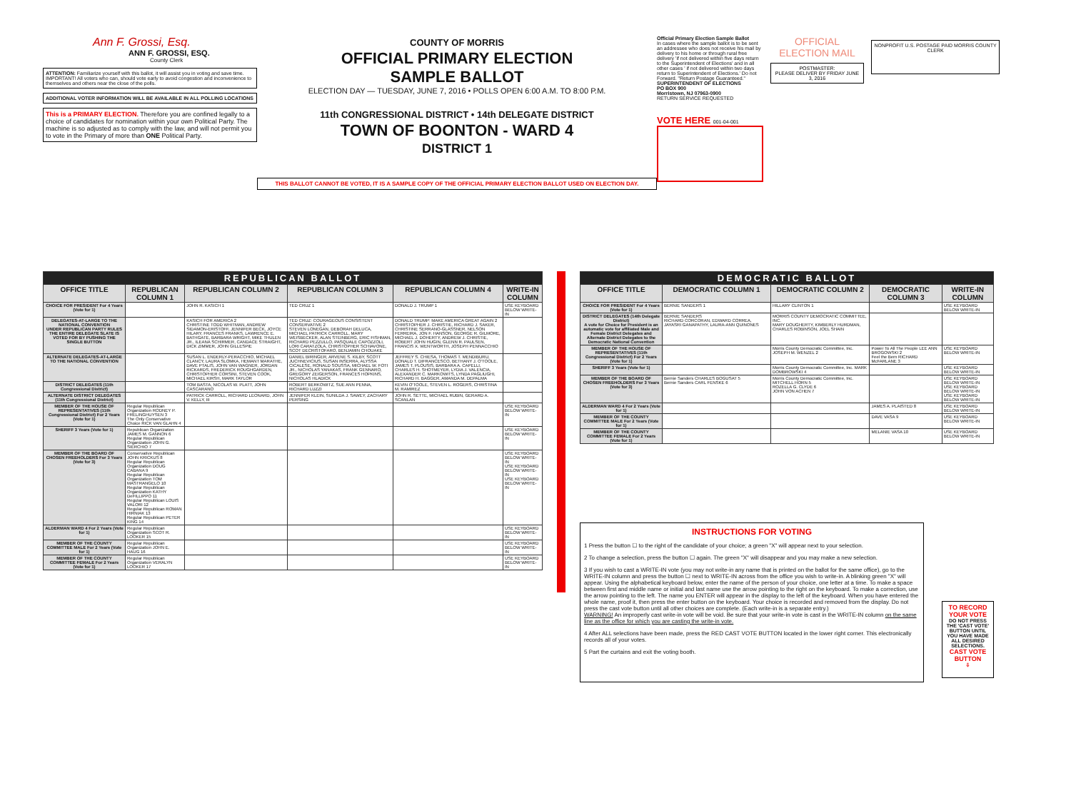Ann F. Grossi, Esq.
ANN F. GROSSI, ESQ.
County Clerk
ATTENTION: Familiarize yourself with this ballot, it will assist you in voting and save time. IMPORTANT! All voters who can, should vote early to avoid congestion and inconvenience to themselves and others near the close of the polls.
ADDITIONAL VOTER INFORMATION WILL BE AVAILABLE IN ALL POLLING LOCATIONS
This is a PRIMARY ELECTION. Therefore you are confined legally to a choice of candidates for nomination within your own Political Party. The machine is so adjusted as to comply with the law, and will not permit you to vote in the Primary of more than ONE Political Party.
COUNTY OF MORRIS
OFFICIAL PRIMARY ELECTION
SAMPLE BALLOT
ELECTION DAY — TUESDAY, JUNE 7, 2016 • POLLS OPEN 6:00 A.M. TO 8:00 P.M.
11th CONGRESSIONAL DISTRICT • 14th DELEGATE DISTRICT
TOWN OF BOONTON - WARD 4
DISTRICT 1
THIS BALLOT CANNOT BE VOTED, IT IS A SAMPLE COPY OF THE OFFICIAL PRIMARY ELECTION BALLOT USED ON ELECTION DAY.
Official Primary Election Sample Ballot
In cases where the sample ballot is to be sent an addressee who does not receive his mail by delivery to his home or through rural free delivery 'if not delivered within five days return to the Superintendent of Elections' and in all other cases ' if not delivered within two days return to Superintendent of Elections.' Do not Forward. "Return Postage Guaranteed."
SUPERINTENDENT OF ELECTIONS
PO BOX 900
Morristown, NJ 07963-0900
RETURN SERVICE REQUESTED
VOTE HERE 001-04-001
OFFICIAL ELECTION MAIL
POSTMASTER:
PLEASE DELIVER BY FRIDAY JUNE 3, 2016
NONPROFIT U.S. POSTAGE PAID MORRIS COUNTY CLERK
| REPUBLICAN BALLOT | | | | | |
| OFFICE TITLE | REPUBLICAN COLUMN 1 | REPUBLICAN COLUMN 2 | REPUBLICAN COLUMN 3 | REPUBLICAN COLUMN 4 | WRITE-IN COLUMN |
| CHOICE FOR PRESIDENT For 4 Years (Vote for 1) | | JOHN R. KASICH 1 | TED CRUZ 1 | DONALD J. TRUMP 1 | USE KEYBOARD BELOW WRITE-IN |
| DELEGATES-AT-LARGE TO THE NATIONAL CONVENTION UNDER REPUBLICAN PARTY RULES THE ENTIRE DELEGATE SLATE IS VOTED FOR BY PUSHING THE SINGLE BUTTON | | KASICH FOR AMERICA 2 CHRISTINE TODD WHITMAN, ANDREW SIDAMON-ERISTOFF, JENNIFER BECK, JOYCE HILARY, FRANCES FRANKS, LAWRENCE E. BATHGATE, BARBARA WRIGHT, MIKE THULEN JR., ILEANA SCHIRMER, CANDACE STRAIGHT, DICK ZIMMER, JOHN GILLESPIE | TED CRUZ: COURAGEOUS CONSISTENT CONSERVATIVE 2 STEVEN LONEGAN, DEBORAH DELUCA, MICHAEL PATRICK CARROLL, MARY WEISBECKER, ALAN STEINBERG, ERIC FISHMAN, RICHARD PEZZULLO, PASQUALE CAPOZZOLI, LORI CARATZOLA, CHRISTOPHER SCHIAVONE, SCOT DECRISTOFARO, BENJAMIN CHOUAKE | DONALD TRUMP: MAKE AMERICA GREAT AGAIN 2 CHRISTOPHER J. CHRISTIE, RICHARD J. SAKER, CHRISTINE SERRANO-GLASSNER, NELSON FERREIRA, JON F. HANSON, GEORGE R. GILMORE, MICHAEL J. DOHERTY, ANDREW J. CHRISTIE, ROBERT JOHN HUGIN, GLENN R. PAULSEN, FRANCIS X. WENTWORTH, JOSEPH PENNACCHIO | |
| ALTERNATE DELEGATES-AT-LARGE TO THE NATIONAL CONVENTION | | SUSAN L. ENDERLY-PERACCHIO, MICHAEL CLANCY, LAURA SLOMKA, HEMANT MARATHE, DAVE PTALIS, JOHN VAN WAGNER, JORDAN RICKARDS, FREDERICK ROUGHGARDEN, CHRISTOPHER CORSINI, STEVEN COOK, MICHAEL KIRSH, MARK TAYLOR | DANIEL BIRINGER, ARVENE S. KILBY, SCOTT JUCHNEVICIUS, SUSAN INSERRA, ALYSSA CICALESE, RONALD SOUSSA, MICHAEL W. FOTI JR., NICHOLAS YANAKAS, FRANK GENNARO, GREGORY ZEIGERSON, FRANCES HOPKINS, NICHOLAS HLADICK | JEFFREY S. CHIESA, THOMAS T. MENDIBURU, DONALD T. DIFRANCESCO, BETHANY J. O'TOOLE, JAMES T. PLOUSIS, BARBARA A. CAPELLI, CHARLES H. SHOTMEYER, LYDIA J. VALENCIA, ALEXANDER C. MARKOWITS, LYNDA PAGLIUGHI, RICHARD H. BAGGER, AMANDA M. DEPALMA | |
| DISTRICT DELEGATES (11th Congressional District) | | TOM BASTA, NICOLAS W. PLATT, JOHN CASCARANO | ROBERT BERKOWITZ, SUE ANN PENNA, RICHARD LUZZI | KEVIN O'TOOLE, STEVEN L. ROGERS, CHRISTINA M. RAMIREZ | |
| ALTERNATE DISTRICT DELEGATES (11th Congressional District) | | PATRICK CARROLL, RICHARD LEONARD, JOHN V. KELLY, III | JENNIFER KLEIN, SUNILDA J. SAWEY, ZACHARY PERSING | JOHN R. SETTE, MICHAEL RUBIN, GERARD A. SCANLAN | |
| MEMBER OF THE HOUSE OF REPRESENTATIVES (11th Congressional District) For 2 Years (Vote for 1) | Regular Republican Organization RODNEY P. FRELINGHUYSEN 3 The Only Conservative Choice RICK VAN GLAHN 4 | | | | USE KEYBOARD BELOW WRITE-IN |
| SHERIFF 3 Years (Vote for 1) | Republican Organization JAMES M. GANNON 6 Regular Republican Organization JOHN G. SIERCHIO 7 | | | | USE KEYBOARD BELOW WRITE-IN |
| MEMBER OF THE BOARD OF CHOSEN FREEHOLDERS For 3 Years (Vote for 3) | Conservative Republican JOHN KRICKUS 8 Regular Republican Organization DOUG CABANA 9 Regular Republican Organization TOM MASTRANGELO 10 Regular Republican Organization KATHY DeFILLIPPO 11 Regular Republican LOUIS VALORI 12 Regular Republican ROMAN HIRNIAK 13 Regular Republican PETER KING 14 | | | | USE KEYBOARD BELOW WRITE-IN USE KEYBOARD BELOW WRITE-IN USE KEYBOARD BELOW WRITE-IN |
| ALDERMAN WARD 4 For 2 Years (Vote for 1) | Regular Republican Organization SCOT R. LOOKER 15 | | | | USE KEYBOARD BELOW WRITE-IN |
| MEMBER OF THE COUNTY COMMITTEE MALE For 2 Years (Vote for 1) | Regular Republican Organization JOHN E. HAUG 16 | | | | USE KEYBOARD BELOW WRITE-IN |
| MEMBER OF THE COUNTY COMMITTEE FEMALE For 2 Years (Vote for 1) | Regular Republican Organization VERALYN LOOKER 17 | | | | USE KEYBOARD BELOW WRITE-IN |
| DEMOCRATIC BALLOT | | | | |
| OFFICE TITLE | DEMOCRATIC COLUMN 1 | DEMOCRATIC COLUMN 2 | DEMOCRATIC COLUMN 3 | WRITE-IN COLUMN |
| CHOICE FOR PRESIDENT For 4 Years (Vote for 1) | BERNIE SANDERS 1 | HILLARY CLINTON 1 | | USE KEYBOARD BELOW WRITE-IN |
| DISTRICT DELEGATES (14th Delegate District) A vote for Choice for President is an automatic vote for affiliated Male and Female District Delegates and Alternate District Delegates to the Democratic National Convention | BERNIE SANDERS RICHARD CORCORAN, EDWARD CORREA, JAYASRI GANAPATHY, LAURA-ANN QUINONES | MORRIS COUNTY DEMOCRATIC COMMITTEE, INC. MARY DOUGHERTY, KIMBERLY HURDMAN, CHARLES ROBINSON, JOEL SHAIN | | |
| MEMBER OF THE HOUSE OF REPRESENTATIVES (11th Congressional District) For 2 Years (Vote for 1) | | Morris County Democratic Committee, Inc. JOSEPH M. WENZEL 2 | Power To All The People LEE ANN BROGOWSKI 2 Feel the Bern RICHARD McFARLANE 3 | USE KEYBOARD BELOW WRITE-IN |
| SHERIFF 3 Years (Vote for 1) | | Morris County Democratic Committee, Inc. MARK DOMBROWSKI 4 | | USE KEYBOARD BELOW WRITE-IN |
| MEMBER OF THE BOARD OF CHOSEN FREEHOLDERS For 3 Years (Vote for 3) | Bernie Sanders CHARLES BOGUSAT 5 Bernie Sanders CARL FENSKE 6 | Morris County Democratic Committee, Inc. MITCHELL HORN 5 ROZELLA G. CLYDE 6 JOHN VON ACHEN 7 | | USE KEYBOARD BELOW WRITE-IN USE KEYBOARD BELOW WRITE-IN USE KEYBOARD BELOW WRITE-IN |
| ALDERMAN WARD 4 For 2 Years (Vote for 1) | | | JAMES A. PLAISTED 8 | USE KEYBOARD BELOW WRITE-IN |
| MEMBER OF THE COUNTY COMMITTEE MALE For 2 Years (Vote for 1) | | | DAVE VASA 9 | USE KEYBOARD BELOW WRITE-IN |
| MEMBER OF THE COUNTY COMMITTEE FEMALE For 2 Years (Vote for 1) | | | MELANIE VASA 10 | USE KEYBOARD BELOW WRITE-IN |
INSTRUCTIONS FOR VOTING
1 Press the button ☐ to the right of the candidate of your choice; a green "X" will appear next to your selection.
2 To change a selection, press the button ☐ again. The green "X" will disappear and you may make a new selection.
3 If you wish to cast a WRITE-IN vote (you may not write-in any name that is printed on the ballot for the same office), go to the WRITE-IN column and press the button ☐ next to WRITE-IN across from the office you wish to write-in. A blinking green "X" will appear. Using the alphabetical keyboard below, enter the name of the person of your choice, one letter at a time. To make a space between first and middle name or initial and last name use the arrow pointing to the right on the keyboard. To make a correction, use the arrow pointing to the left. The name you ENTER will appear in the display to the left of the keyboard. When you have entered the whole name, proof it, then press the enter button on the keyboard. Your choice is recorded and removed from the display. Do not press the cast vote button until all other choices are complete. (Each write-in is a separate entry.)
WARNING! An improperly cast write-in vote will be void. Be sure that your write-in vote is cast in the WRITE-IN column on the same line as the office for which you are casting the write-in vote.
4 After ALL selections have been made, press the RED CAST VOTE BUTTON located in the lower right corner. This electronically records all of your votes.
5 Part the curtains and exit the voting booth.
TO RECORD YOUR VOTE
DO NOT PRESS THE 'CAST VOTE' BUTTON UNTIL YOU HAVE MADE ALL DESIRED SELECTIONS.
CAST VOTE BUTTON
⇩